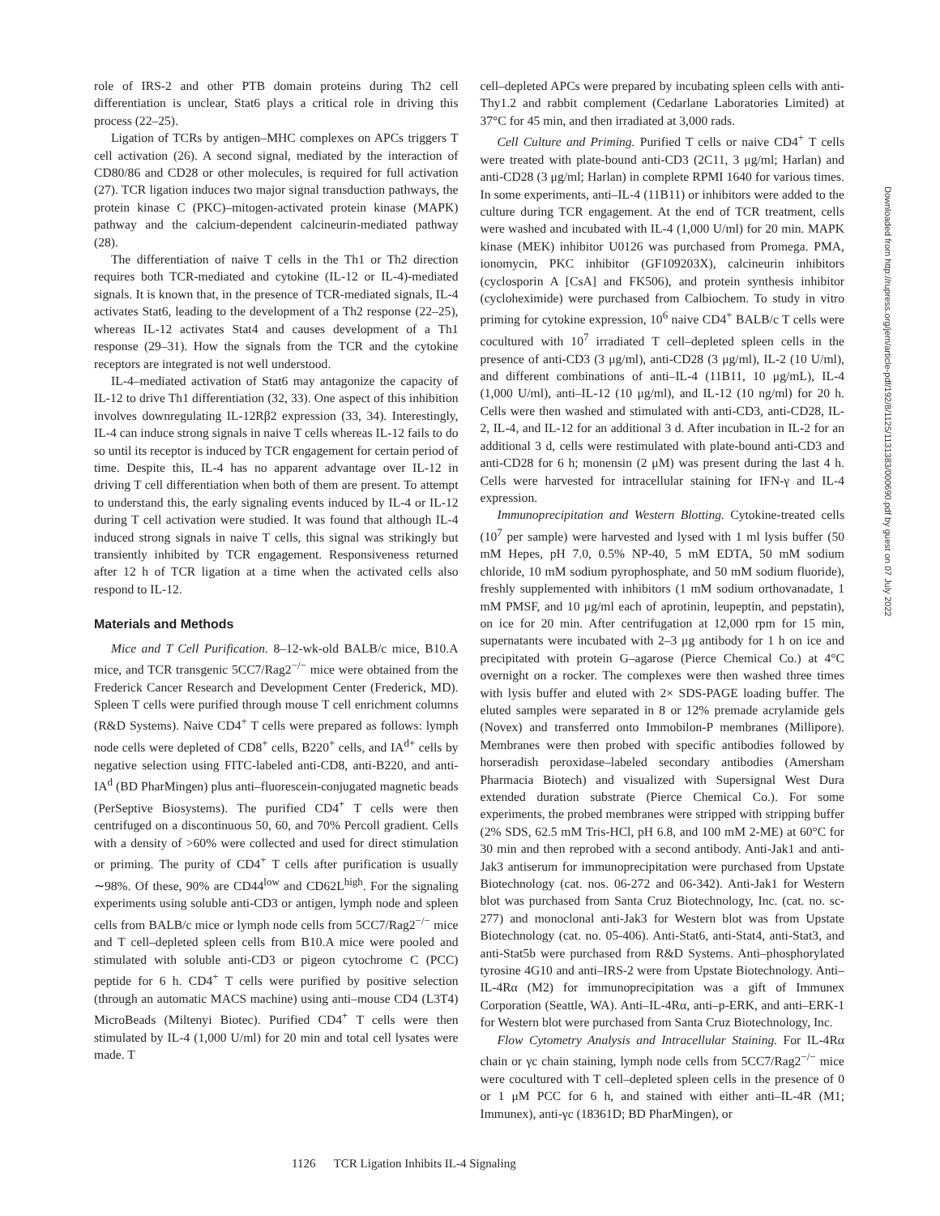role of IRS-2 and other PTB domain proteins during Th2 cell differentiation is unclear, Stat6 plays a critical role in driving this process (22–25).
Ligation of TCRs by antigen–MHC complexes on APCs triggers T cell activation (26). A second signal, mediated by the interaction of CD80/86 and CD28 or other molecules, is required for full activation (27). TCR ligation induces two major signal transduction pathways, the protein kinase C (PKC)–mitogen-activated protein kinase (MAPK) pathway and the calcium-dependent calcineurin-mediated pathway (28).
The differentiation of naive T cells in the Th1 or Th2 direction requires both TCR-mediated and cytokine (IL-12 or IL-4)-mediated signals. It is known that, in the presence of TCR-mediated signals, IL-4 activates Stat6, leading to the development of a Th2 response (22–25), whereas IL-12 activates Stat4 and causes development of a Th1 response (29–31). How the signals from the TCR and the cytokine receptors are integrated is not well understood.
IL-4–mediated activation of Stat6 may antagonize the capacity of IL-12 to drive Th1 differentiation (32, 33). One aspect of this inhibition involves downregulating IL-12Rβ2 expression (33, 34). Interestingly, IL-4 can induce strong signals in naive T cells whereas IL-12 fails to do so until its receptor is induced by TCR engagement for certain period of time. Despite this, IL-4 has no apparent advantage over IL-12 in driving T cell differentiation when both of them are present. To attempt to understand this, the early signaling events induced by IL-4 or IL-12 during T cell activation were studied. It was found that although IL-4 induced strong signals in naive T cells, this signal was strikingly but transiently inhibited by TCR engagement. Responsiveness returned after 12 h of TCR ligation at a time when the activated cells also respond to IL-12.
Materials and Methods
Mice and T Cell Purification. 8–12-wk-old BALB/c mice, B10.A mice, and TCR transgenic 5CC7/Rag2<sup>−/−</sup> mice were obtained from the Frederick Cancer Research and Development Center (Frederick, MD). Spleen T cells were purified through mouse T cell enrichment columns (R&D Systems). Naive CD4<sup>+</sup> T cells were prepared as follows: lymph node cells were depleted of CD8<sup>+</sup> cells, B220<sup>+</sup> cells, and IA<sup>d+</sup> cells by negative selection using FITC-labeled anti-CD8, anti-B220, and anti-IA<sup>d</sup> (BD PharMingen) plus anti–fluorescein-conjugated magnetic beads (PerSeptive Biosystems). The purified CD4<sup>+</sup> T cells were then centrifuged on a discontinuous 50, 60, and 70% Percoll gradient. Cells with a density of >60% were collected and used for direct stimulation or priming. The purity of CD4<sup>+</sup> T cells after purification is usually ∼98%. Of these, 90% are CD44<sup>low</sup> and CD62L<sup>high</sup>. For the signaling experiments using soluble anti-CD3 or antigen, lymph node and spleen cells from BALB/c mice or lymph node cells from 5CC7/Rag2<sup>−/−</sup> mice and T cell–depleted spleen cells from B10.A mice were pooled and stimulated with soluble anti-CD3 or pigeon cytochrome C (PCC) peptide for 6 h. CD4<sup>+</sup> T cells were purified by positive selection (through an automatic MACS machine) using anti–mouse CD4 (L3T4) MicroBeads (Miltenyi Biotec). Purified CD4<sup>+</sup> T cells were then stimulated by IL-4 (1,000 U/ml) for 20 min and total cell lysates were made. T
cell–depleted APCs were prepared by incubating spleen cells with anti-Thy1.2 and rabbit complement (Cedarlane Laboratories Limited) at 37°C for 45 min, and then irradiated at 3,000 rads.
Cell Culture and Priming. Purified T cells or naive CD4<sup>+</sup> T cells were treated with plate-bound anti-CD3 (2C11, 3 μg/ml; Harlan) and anti-CD28 (3 μg/ml; Harlan) in complete RPMI 1640 for various times. In some experiments, anti–IL-4 (11B11) or inhibitors were added to the culture during TCR engagement. At the end of TCR treatment, cells were washed and incubated with IL-4 (1,000 U/ml) for 20 min. MAPK kinase (MEK) inhibitor U0126 was purchased from Promega. PMA, ionomycin, PKC inhibitor (GF109203X), calcineurin inhibitors (cyclosporin A [CsA] and FK506), and protein synthesis inhibitor (cycloheximide) were purchased from Calbiochem. To study in vitro priming for cytokine expression, 10<sup>6</sup> naive CD4<sup>+</sup> BALB/c T cells were cocultured with 10<sup>7</sup> irradiated T cell–depleted spleen cells in the presence of anti-CD3 (3 μg/ml), anti-CD28 (3 μg/ml), IL-2 (10 U/ml), and different combinations of anti–IL-4 (11B11, 10 μg/mL), IL-4 (1,000 U/ml), anti–IL-12 (10 μg/ml), and IL-12 (10 ng/ml) for 20 h. Cells were then washed and stimulated with anti-CD3, anti-CD28, IL-2, IL-4, and IL-12 for an additional 3 d. After incubation in IL-2 for an additional 3 d, cells were restimulated with plate-bound anti-CD3 and anti-CD28 for 6 h; monensin (2 μM) was present during the last 4 h. Cells were harvested for intracellular staining for IFN-γ and IL-4 expression.
Immunoprecipitation and Western Blotting. Cytokine-treated cells (10<sup>7</sup> per sample) were harvested and lysed with 1 ml lysis buffer (50 mM Hepes, pH 7.0, 0.5% NP-40, 5 mM EDTA, 50 mM sodium chloride, 10 mM sodium pyrophosphate, and 50 mM sodium fluoride), freshly supplemented with inhibitors (1 mM sodium orthovanadate, 1 mM PMSF, and 10 μg/ml each of aprotinin, leupeptin, and pepstatin), on ice for 20 min. After centrifugation at 12,000 rpm for 15 min, supernatants were incubated with 2–3 μg antibody for 1 h on ice and precipitated with protein G–agarose (Pierce Chemical Co.) at 4°C overnight on a rocker. The complexes were then washed three times with lysis buffer and eluted with 2× SDS-PAGE loading buffer. The eluted samples were separated in 8 or 12% premade acrylamide gels (Novex) and transferred onto Immobilon-P membranes (Millipore). Membranes were then probed with specific antibodies followed by horseradish peroxidase–labeled secondary antibodies (Amersham Pharmacia Biotech) and visualized with Supersignal West Dura extended duration substrate (Pierce Chemical Co.). For some experiments, the probed membranes were stripped with stripping buffer (2% SDS, 62.5 mM Tris-HCl, pH 6.8, and 100 mM 2-ME) at 60°C for 30 min and then reprobed with a second antibody. Anti-Jak1 and anti-Jak3 antiserum for immunoprecipitation were purchased from Upstate Biotechnology (cat. nos. 06-272 and 06-342). Anti-Jak1 for Western blot was purchased from Santa Cruz Biotechnology, Inc. (cat. no. sc-277) and monoclonal anti-Jak3 for Western blot was from Upstate Biotechnology (cat. no. 05-406). Anti-Stat6, anti-Stat4, anti-Stat3, and anti-Stat5b were purchased from R&D Systems. Anti–phosphorylated tyrosine 4G10 and anti–IRS-2 were from Upstate Biotechnology. Anti–IL-4Rα (M2) for immunoprecipitation was a gift of Immunex Corporation (Seattle, WA). Anti–IL-4Rα, anti–p-ERK, and anti–ERK-1 for Western blot were purchased from Santa Cruz Biotechnology, Inc.
Flow Cytometry Analysis and Intracellular Staining. For IL-4Rα chain or γc chain staining, lymph node cells from 5CC7/Rag2<sup>−/−</sup> mice were cocultured with T cell–depleted spleen cells in the presence of 0 or 1 μM PCC for 6 h, and stained with either anti–IL-4R (M1; Immunex), anti-γc (18361D; BD PharMingen), or
Downloaded from http://rupress.org/jem/article-pdf/192/8/1125/1131383/000690.pdf by guest on 07 July 2022
1126 TCR Ligation Inhibits IL-4 Signaling